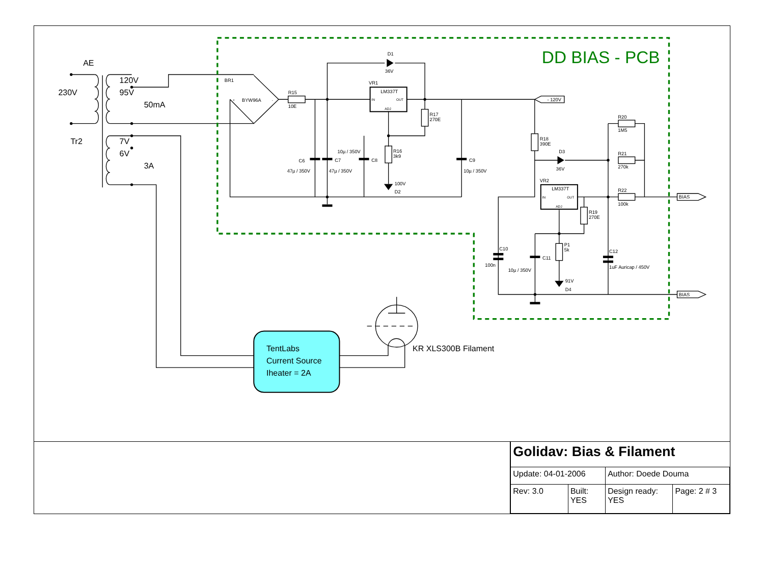DD BIAS - PCB
AE
230V
120V
95V
50mA
Tr2
7V
6V
3A
TentLabs
Current Source
Iheater = 2A
KR XLS300B Filament
D1
36V
BR1
BYW96A
VR1
LM337T
R15
10E
R17
270E
- 120V
R16
3k9
10µ / 350V
C6
C7
C8
C9
47µ / 350V
47µ / 350V
10µ / 350V
100V
D2
R20
1M5
R18
390E
D3
36V
R21
270k
VR2
LM337T
R22
100k
BIAS
R19
270E
P1
5k
C10
C12
C11
100n
1uF Auricap / 450V
10µ / 350V
91V
D4
BIAS
IN
OUT
ADJ
IN
OUT
ADJ
+
-
| Golidav: Bias & Filament | | | |
| Update: 04-01-2006 | | Author: Doede Douma | |
| Rev: 3.0 | Built: YES | Design ready: YES | Page: 2 # 3 |